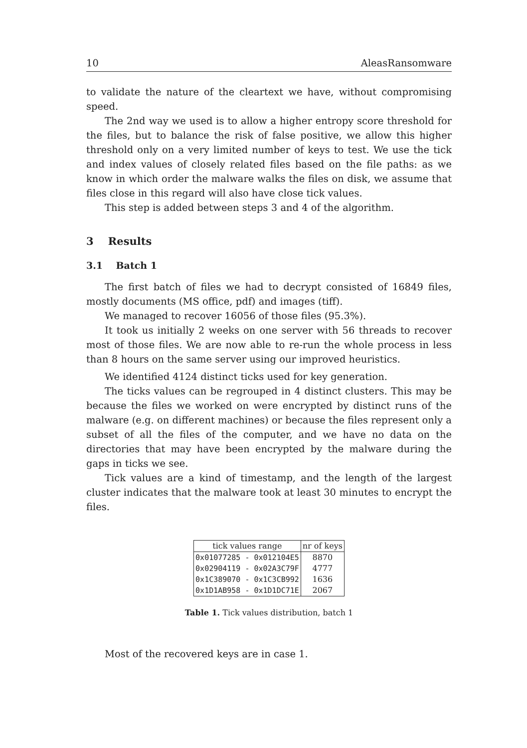10 AleasRansomware
to validate the nature of the cleartext we have, without compromising speed.
The 2nd way we used is to allow a higher entropy score threshold for the files, but to balance the risk of false positive, we allow this higher threshold only on a very limited number of keys to test. We use the tick and index values of closely related files based on the file paths: as we know in which order the malware walks the files on disk, we assume that files close in this regard will also have close tick values.
This step is added between steps 3 and 4 of the algorithm.
3 Results
3.1 Batch 1
The first batch of files we had to decrypt consisted of 16849 files, mostly documents (MS office, pdf) and images (tiff).
We managed to recover 16056 of those files (95.3%).
It took us initially 2 weeks on one server with 56 threads to recover most of those files. We are now able to re-run the whole process in less than 8 hours on the same server using our improved heuristics.
We identified 4124 distinct ticks used for key generation.
The ticks values can be regrouped in 4 distinct clusters. This may be because the files we worked on were encrypted by distinct runs of the malware (e.g. on different machines) or because the files represent only a subset of all the files of the computer, and we have no data on the directories that may have been encrypted by the malware during the gaps in ticks we see.
Tick values are a kind of timestamp, and the length of the largest cluster indicates that the malware took at least 30 minutes to encrypt the files.
| tick values range | nr of keys |
| --- | --- |
| 0x01077285 - 0x012104E5 | 8870 |
| 0x02904119 - 0x02A3C79F | 4777 |
| 0x1C389070 - 0x1C3CB992 | 1636 |
| 0x1D1AB958 - 0x1D1DC71E | 2067 |
Table 1. Tick values distribution, batch 1
Most of the recovered keys are in case 1.